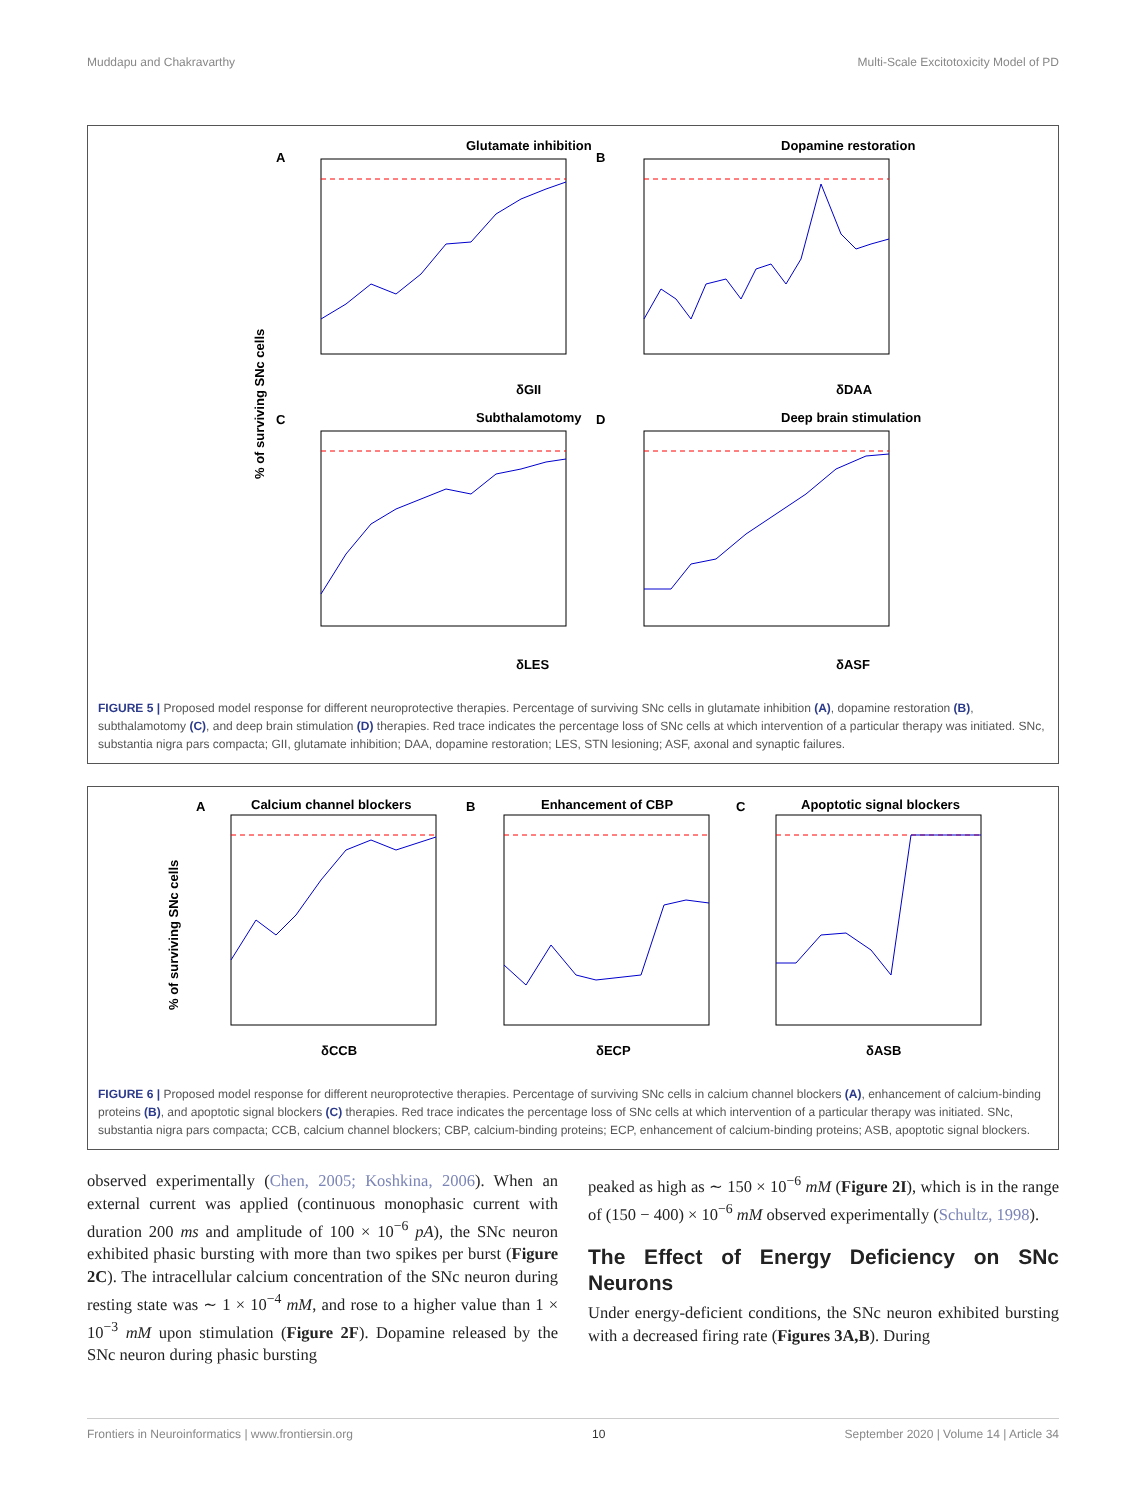Muddapu and Chakravarthy Multi-Scale Excitotoxicity Model of PD
A
Glutamate inhibition
B
Dopamine restoration
C
Subthalamotomy
D
Deep brain stimulation
δGII
δDAA
δLES
δASF
% of surviving SNc cells
FIGURE 5 | Proposed model response for different neuroprotective therapies. Percentage of surviving SNc cells in glutamate inhibition (A), dopamine restoration (B), subthalamotomy (C), and deep brain stimulation (D) therapies. Red trace indicates the percentage loss of SNc cells at which intervention of a particular therapy was initiated. SNc, substantia nigra pars compacta; GII, glutamate inhibition; DAA, dopamine restoration; LES, STN lesioning; ASF, axonal and synaptic failures.
A
Calcium channel blockers
B
Enhancement of CBP
C
Apoptotic signal blockers
δCCB
δECP
δASB
% of surviving SNc cells
FIGURE 6 | Proposed model response for different neuroprotective therapies. Percentage of surviving SNc cells in calcium channel blockers (A), enhancement of calcium-binding proteins (B), and apoptotic signal blockers (C) therapies. Red trace indicates the percentage loss of SNc cells at which intervention of a particular therapy was initiated. SNc, substantia nigra pars compacta; CCB, calcium channel blockers; CBP, calcium-binding proteins; ECP, enhancement of calcium-binding proteins; ASB, apoptotic signal blockers.
observed experimentally (Chen, 2005; Koshkina, 2006). When an external current was applied (continuous monophasic current with duration 200 ms and amplitude of 100 × 10<sup>−6</sup> pA), the SNc neuron exhibited phasic bursting with more than two spikes per burst (Figure 2C). The intracellular calcium concentration of the SNc neuron during resting state was ∼ 1 × 10<sup>−4</sup> mM, and rose to a higher value than 1 × 10<sup>−3</sup> mM upon stimulation (Figure 2F). Dopamine released by the SNc neuron during phasic bursting
peaked as high as ∼ 150 × 10<sup>−6</sup> mM (Figure 2I), which is in the range of (150 − 400) × 10<sup>−6</sup> mM observed experimentally (Schultz, 1998).
The Effect of Energy Deficiency on SNc Neurons
Under energy-deficient conditions, the SNc neuron exhibited bursting with a decreased firing rate (Figures 3A,B). During
Frontiers in Neuroinformatics | www.frontiersin.org 10 September 2020 | Volume 14 | Article 34